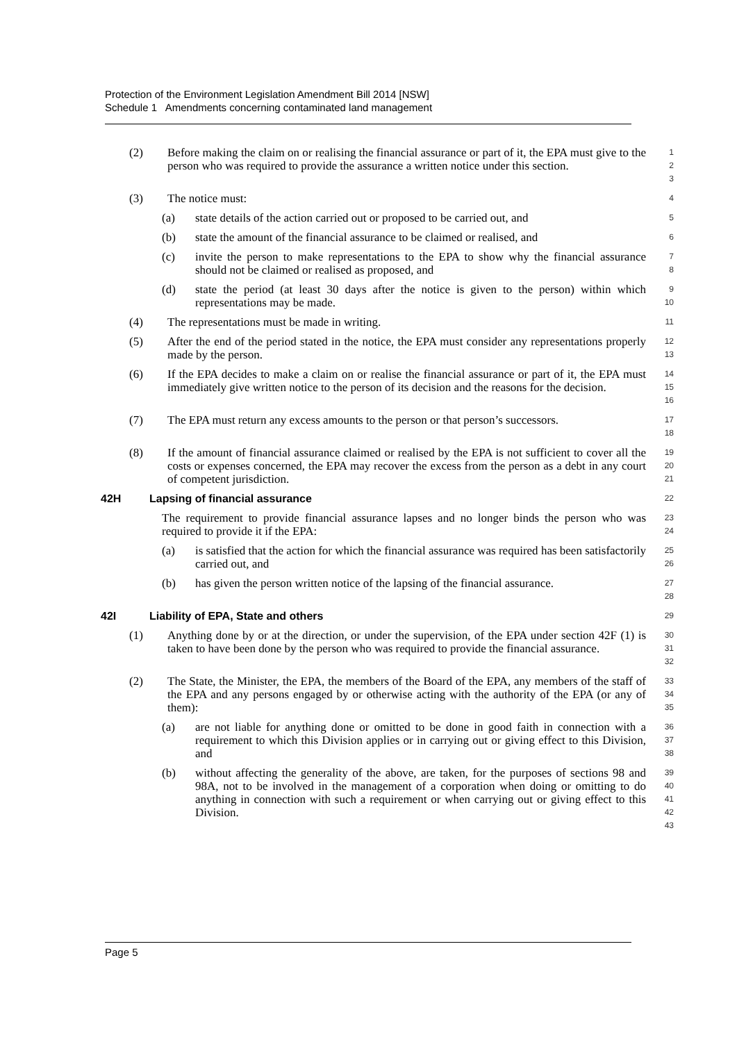Protection of the Environment Legislation Amendment Bill 2014 [NSW]
Schedule 1 Amendments concerning contaminated land management
(2) Before making the claim on or realising the financial assurance or part of it, the EPA must give to the person who was required to provide the assurance a written notice under this section. 1
2
3
(3) The notice must: 4
(a) state details of the action carried out or proposed to be carried out, and 5
(b) state the amount of the financial assurance to be claimed or realised, and 6
(c) invite the person to make representations to the EPA to show why the financial assurance should not be claimed or realised as proposed, and 7
8
(d) state the period (at least 30 days after the notice is given to the person) within which representations may be made. 9
10
(4) The representations must be made in writing. 11
(5) After the end of the period stated in the notice, the EPA must consider any representations properly made by the person. 12
13
(6) If the EPA decides to make a claim on or realise the financial assurance or part of it, the EPA must immediately give written notice to the person of its decision and the reasons for the decision. 14
15
16
(7) The EPA must return any excess amounts to the person or that person’s successors. 17
18
(8) If the amount of financial assurance claimed or realised by the EPA is not sufficient to cover all the costs or expenses concerned, the EPA may recover the excess from the person as a debt in any court of competent jurisdiction. 19
20
21
42H Lapsing of financial assurance 22
The requirement to provide financial assurance lapses and no longer binds the person who was required to provide it if the EPA: 23
24
(a) is satisfied that the action for which the financial assurance was required has been satisfactorily carried out, and 25
26
(b) has given the person written notice of the lapsing of the financial assurance. 27
28
42I Liability of EPA, State and others 29
(1) Anything done by or at the direction, or under the supervision, of the EPA under section 42F (1) is taken to have been done by the person who was required to provide the financial assurance. 30
31
32
(2) The State, the Minister, the EPA, the members of the Board of the EPA, any members of the staff of the EPA and any persons engaged by or otherwise acting with the authority of the EPA (or any of them): 33
34
35
(a) are not liable for anything done or omitted to be done in good faith in connection with a requirement to which this Division applies or in carrying out or giving effect to this Division, and 36
37
38
(b) without affecting the generality of the above, are taken, for the purposes of sections 98 and 98A, not to be involved in the management of a corporation when doing or omitting to do anything in connection with such a requirement or when carrying out or giving effect to this Division. 39
40
41
42
43
Page 5